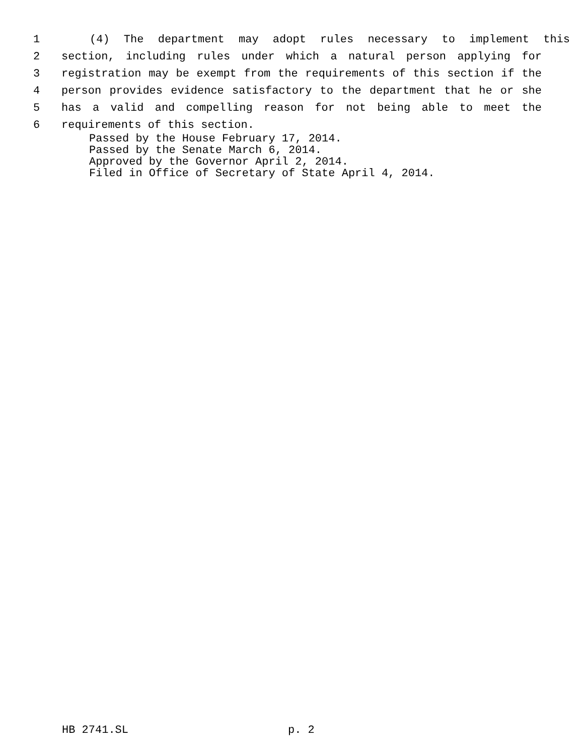1 (4) The department may adopt rules necessary to implement this
2 section, including rules under which a natural person applying for
3 registration may be exempt from the requirements of this section if the
4 person provides evidence satisfactory to the department that he or she
5 has a valid and compelling reason for not being able to meet the
6 requirements of this section.
Passed by the House February 17, 2014.
Passed by the Senate March 6, 2014.
Approved by the Governor April 2, 2014.
Filed in Office of Secretary of State April 4, 2014.
HB 2741.SL p. 2